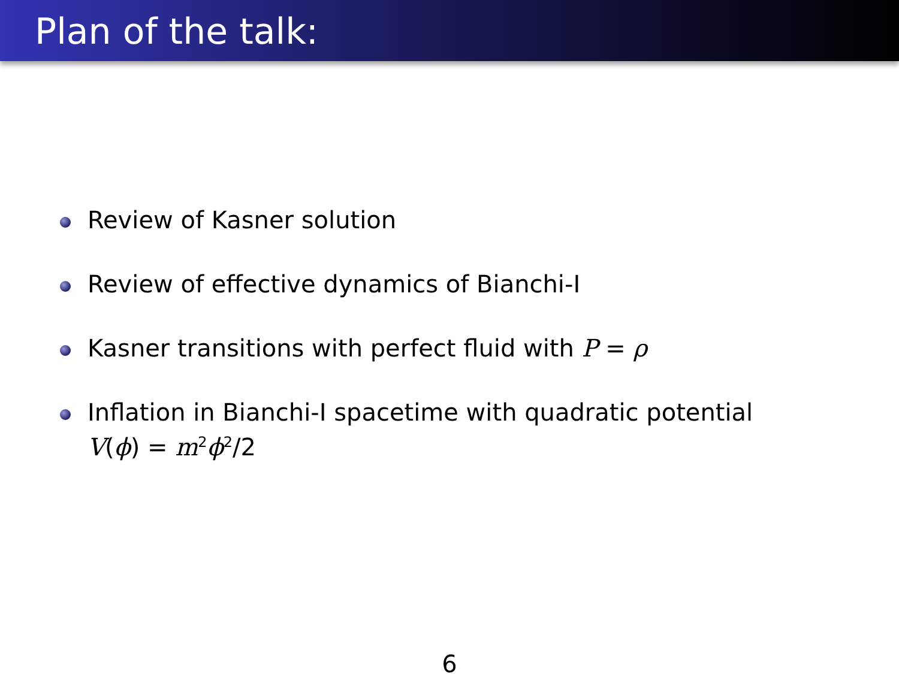Plan of the talk:
Review of Kasner solution
Review of effective dynamics of Bianchi-I
Kasner transitions with perfect fluid with P = ρ
Inflation in Bianchi-I spacetime with quadratic potential
V(ϕ) = m<sup>2</sup>ϕ<sup>2</sup>/2
6